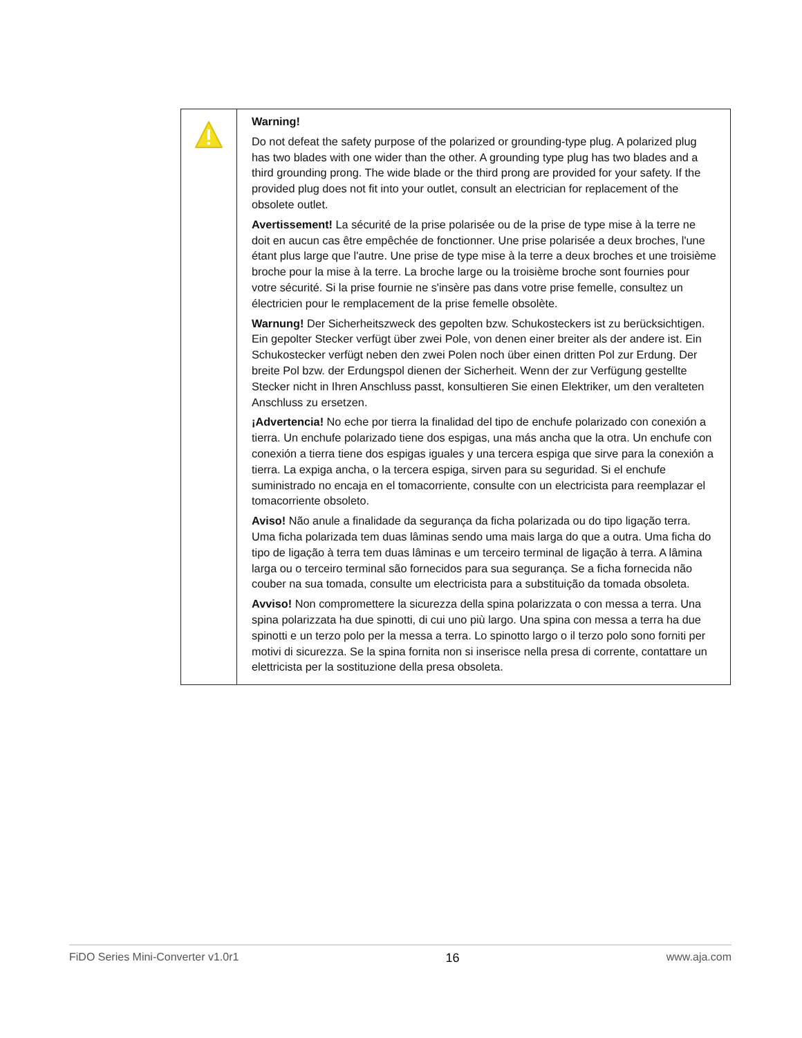| | Warning! Do not defeat the safety purpose of the polarized or grounding-type plug. A polarized plug has two blades with one wider than the other. A grounding type plug has two blades and a third grounding prong. The wide blade or the third prong are provided for your safety. If the provided plug does not fit into your outlet, consult an electrician for replacement of the obsolete outlet. Avertissement! La sécurité de la prise polarisée ou de la prise de type mise à la terre ne doit en aucun cas être empêchée de fonctionner. Une prise polarisée a deux broches, l'une étant plus large que l'autre. Une prise de type mise à la terre a deux broches et une troisième broche pour la mise à la terre. La broche large ou la troisième broche sont fournies pour votre sécurité. Si la prise fournie ne s'insère pas dans votre prise femelle, consultez un électricien pour le remplacement de la prise femelle obsolète. Warnung! Der Sicherheitszweck des gepolten bzw. Schukosteckers ist zu berücksichtigen. Ein gepolter Stecker verfügt über zwei Pole, von denen einer breiter als der andere ist. Ein Schukostecker verfügt neben den zwei Polen noch über einen dritten Pol zur Erdung. Der breite Pol bzw. der Erdungspol dienen der Sicherheit. Wenn der zur Verfügung gestellte Stecker nicht in Ihren Anschluss passt, konsultieren Sie einen Elektriker, um den veralteten Anschluss zu ersetzen. ¡Advertencia! No eche por tierra la finalidad del tipo de enchufe polarizado con conexión a tierra. Un enchufe polarizado tiene dos espigas, una más ancha que la otra. Un enchufe con conexión a tierra tiene dos espigas iguales y una tercera espiga que sirve para la conexión a tierra. La expiga ancha, o la tercera espiga, sirven para su seguridad. Si el enchufe suministrado no encaja en el tomacorriente, consulte con un electricista para reemplazar el tomacorriente obsoleto. Aviso! Não anule a finalidade da segurança da ficha polarizada ou do tipo ligação terra. Uma ficha polarizada tem duas lâminas sendo uma mais larga do que a outra. Uma ficha do tipo de ligação à terra tem duas lâminas e um terceiro terminal de ligação à terra. A lâmina larga ou o terceiro terminal são fornecidos para sua segurança. Se a ficha fornecida não couber na sua tomada, consulte um electricista para a substituição da tomada obsoleta. Avviso! Non compromettere la sicurezza della spina polarizzata o con messa a terra. Una spina polarizzata ha due spinotti, di cui uno più largo. Una spina con messa a terra ha due spinotti e un terzo polo per la messa a terra. Lo spinotto largo o il terzo polo sono forniti per motivi di sicurezza. Se la spina fornita non si inserisce nella presa di corrente, contattare un elettricista per la sostituzione della presa obsoleta. |
FiDO Series Mini-Converter v1.0r1 16 www.aja.com